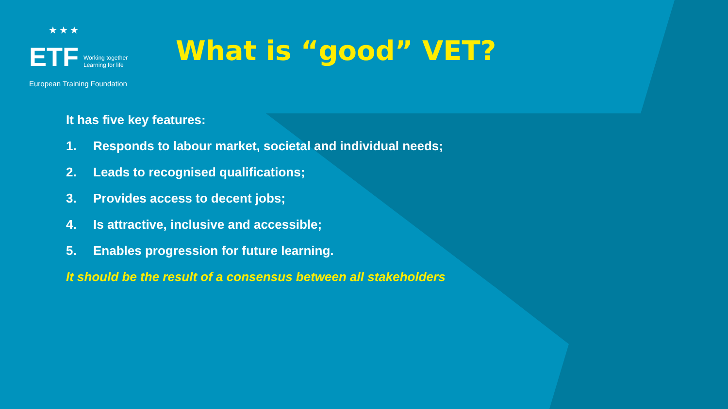★★★
ETF Working together
Learning for life
European Training Foundation
What is “good” VET?
It has five key features:
1. Responds to labour market, societal and individual needs;
2. Leads to recognised qualifications;
3. Provides access to decent jobs;
4. Is attractive, inclusive and accessible;
5. Enables progression for future learning.
It should be the result of a consensus between all stakeholders